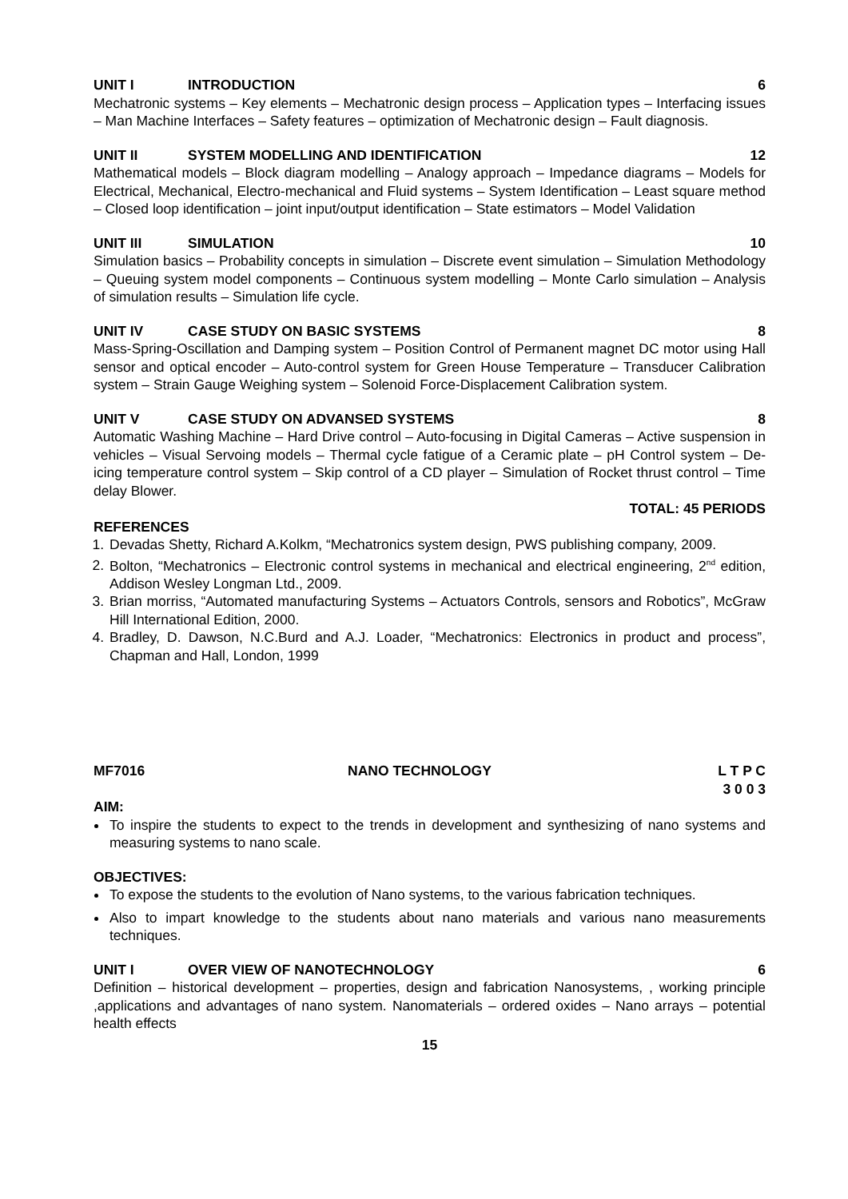UNIT I INTRODUCTION 6
Mechatronic systems – Key elements – Mechatronic design process – Application types – Interfacing issues – Man Machine Interfaces – Safety features – optimization of Mechatronic design – Fault diagnosis.
UNIT II SYSTEM MODELLING AND IDENTIFICATION 12
Mathematical models – Block diagram modelling – Analogy approach – Impedance diagrams – Models for Electrical, Mechanical, Electro-mechanical and Fluid systems – System Identification – Least square method – Closed loop identification – joint input/output identification – State estimators – Model Validation
UNIT III SIMULATION 10
Simulation basics – Probability concepts in simulation – Discrete event simulation – Simulation Methodology – Queuing system model components – Continuous system modelling – Monte Carlo simulation – Analysis of simulation results – Simulation life cycle.
UNIT IV CASE STUDY ON BASIC SYSTEMS 8
Mass-Spring-Oscillation and Damping system – Position Control of Permanent magnet DC motor using Hall sensor and optical encoder – Auto-control system for Green House Temperature – Transducer Calibration system – Strain Gauge Weighing system – Solenoid Force-Displacement Calibration system.
UNIT V CASE STUDY ON ADVANSED SYSTEMS 8
Automatic Washing Machine – Hard Drive control – Auto-focusing in Digital Cameras – Active suspension in vehicles – Visual Servoing models – Thermal cycle fatigue of a Ceramic plate – pH Control system – De- icing temperature control system – Skip control of a CD player – Simulation of Rocket thrust control – Time delay Blower.
TOTAL: 45 PERIODS
REFERENCES
1. Devadas Shetty, Richard A.Kolkm, “Mechatronics system design, PWS publishing company, 2009.
2. Bolton, “Mechatronics – Electronic control systems in mechanical and electrical engineering, 2<sup>nd</sup> edition, Addison Wesley Longman Ltd., 2009.
3. Brian morriss, “Automated manufacturing Systems – Actuators Controls, sensors and Robotics”, McGraw Hill International Edition, 2000.
4. Bradley, D. Dawson, N.C.Burd and A.J. Loader, “Mechatronics: Electronics in product and process”, Chapman and Hall, London, 1999
MF7016 NANO TECHNOLOGY L T P C
3 0 0 3
AIM:
To inspire the students to expect to the trends in development and synthesizing of nano systems and measuring systems to nano scale.
OBJECTIVES:
To expose the students to the evolution of Nano systems, to the various fabrication techniques.
Also to impart knowledge to the students about nano materials and various nano measurements techniques.
UNIT I OVER VIEW OF NANOTECHNOLOGY 6
Definition – historical development – properties, design and fabrication Nanosystems, , working principle ,applications and advantages of nano system. Nanomaterials – ordered oxides – Nano arrays – potential health effects
15